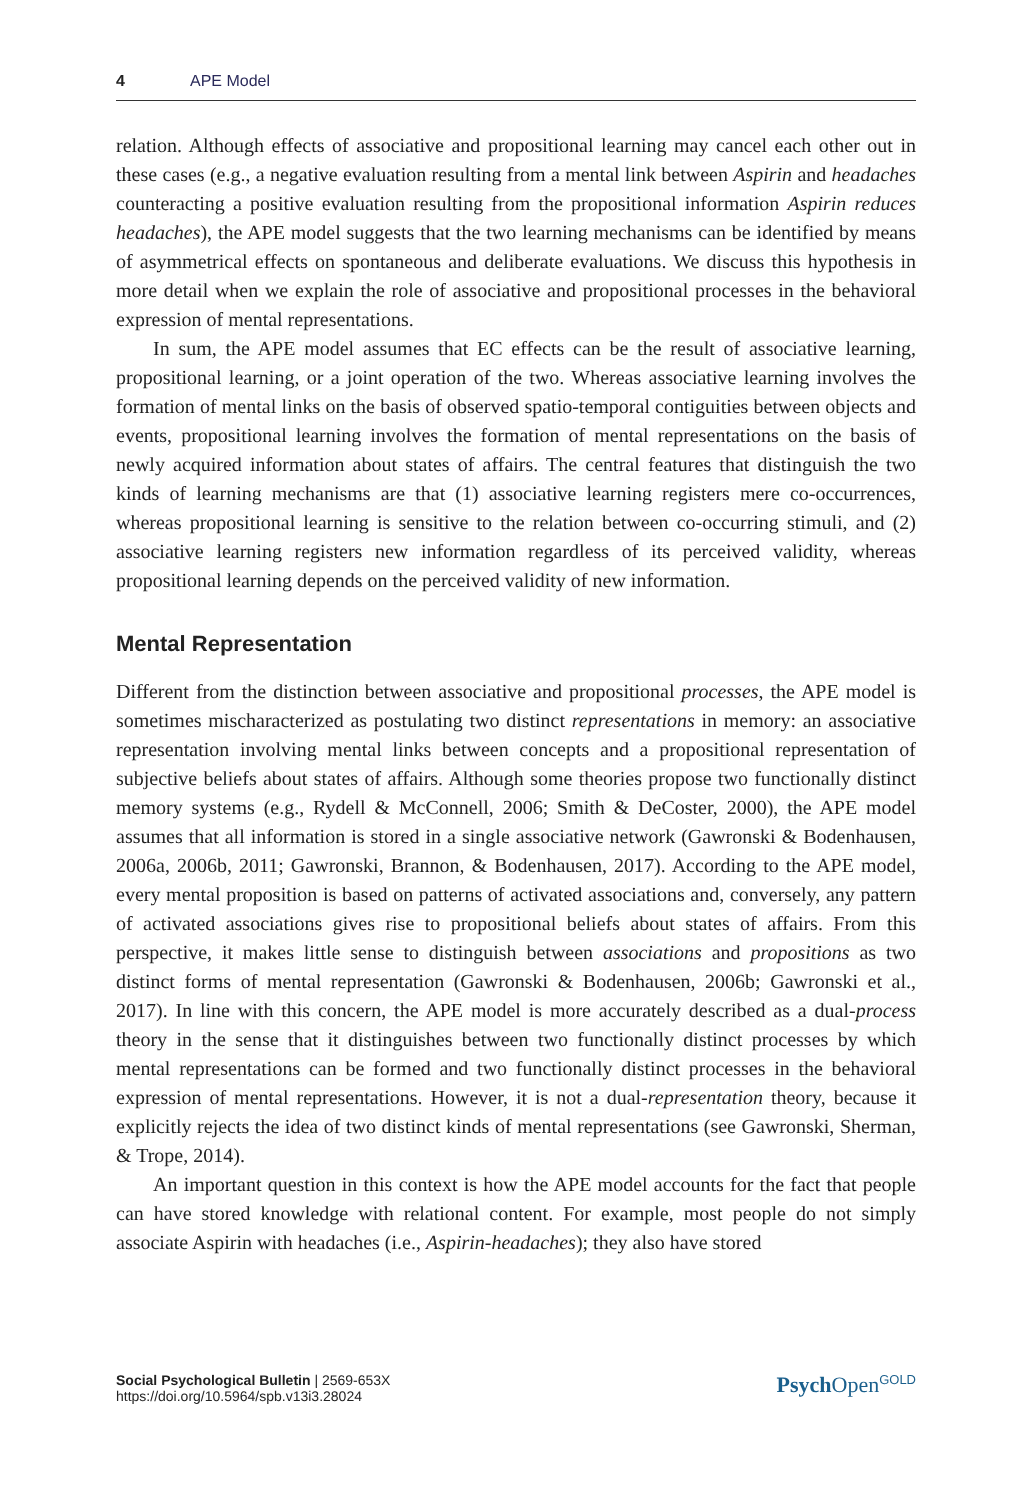4 APE Model
relation. Although effects of associative and propositional learning may cancel each other out in these cases (e.g., a negative evaluation resulting from a mental link between Aspirin and headaches counteracting a positive evaluation resulting from the propositional information Aspirin reduces headaches), the APE model suggests that the two learning mechanisms can be identified by means of asymmetrical effects on spontaneous and deliberate evaluations. We discuss this hypothesis in more detail when we explain the role of associative and propositional processes in the behavioral expression of mental representations.
In sum, the APE model assumes that EC effects can be the result of associative learning, propositional learning, or a joint operation of the two. Whereas associative learning involves the formation of mental links on the basis of observed spatio-temporal contiguities between objects and events, propositional learning involves the formation of mental representations on the basis of newly acquired information about states of affairs. The central features that distinguish the two kinds of learning mechanisms are that (1) associative learning registers mere co-occurrences, whereas propositional learning is sensitive to the relation between co-occurring stimuli, and (2) associative learning registers new information regardless of its perceived validity, whereas propositional learning depends on the perceived validity of new information.
Mental Representation
Different from the distinction between associative and propositional processes, the APE model is sometimes mischaracterized as postulating two distinct representations in memory: an associative representation involving mental links between concepts and a propositional representation of subjective beliefs about states of affairs. Although some theories propose two functionally distinct memory systems (e.g., Rydell & McConnell, 2006; Smith & DeCoster, 2000), the APE model assumes that all information is stored in a single associative network (Gawronski & Bodenhausen, 2006a, 2006b, 2011; Gawronski, Brannon, & Bodenhausen, 2017). According to the APE model, every mental proposition is based on patterns of activated associations and, conversely, any pattern of activated associations gives rise to propositional beliefs about states of affairs. From this perspective, it makes little sense to distinguish between associations and propositions as two distinct forms of mental representation (Gawronski & Bodenhausen, 2006b; Gawronski et al., 2017). In line with this concern, the APE model is more accurately described as a dual-process theory in the sense that it distinguishes between two functionally distinct processes by which mental representations can be formed and two functionally distinct processes in the behavioral expression of mental representations. However, it is not a dual-representation theory, because it explicitly rejects the idea of two distinct kinds of mental representations (see Gawronski, Sherman, & Trope, 2014).
An important question in this context is how the APE model accounts for the fact that people can have stored knowledge with relational content. For example, most people do not simply associate Aspirin with headaches (i.e., Aspirin-headaches); they also have stored
Social Psychological Bulletin | 2569-653X
https://doi.org/10.5964/spb.v13i3.28024
Psych Open<sup>GOLD</sup>